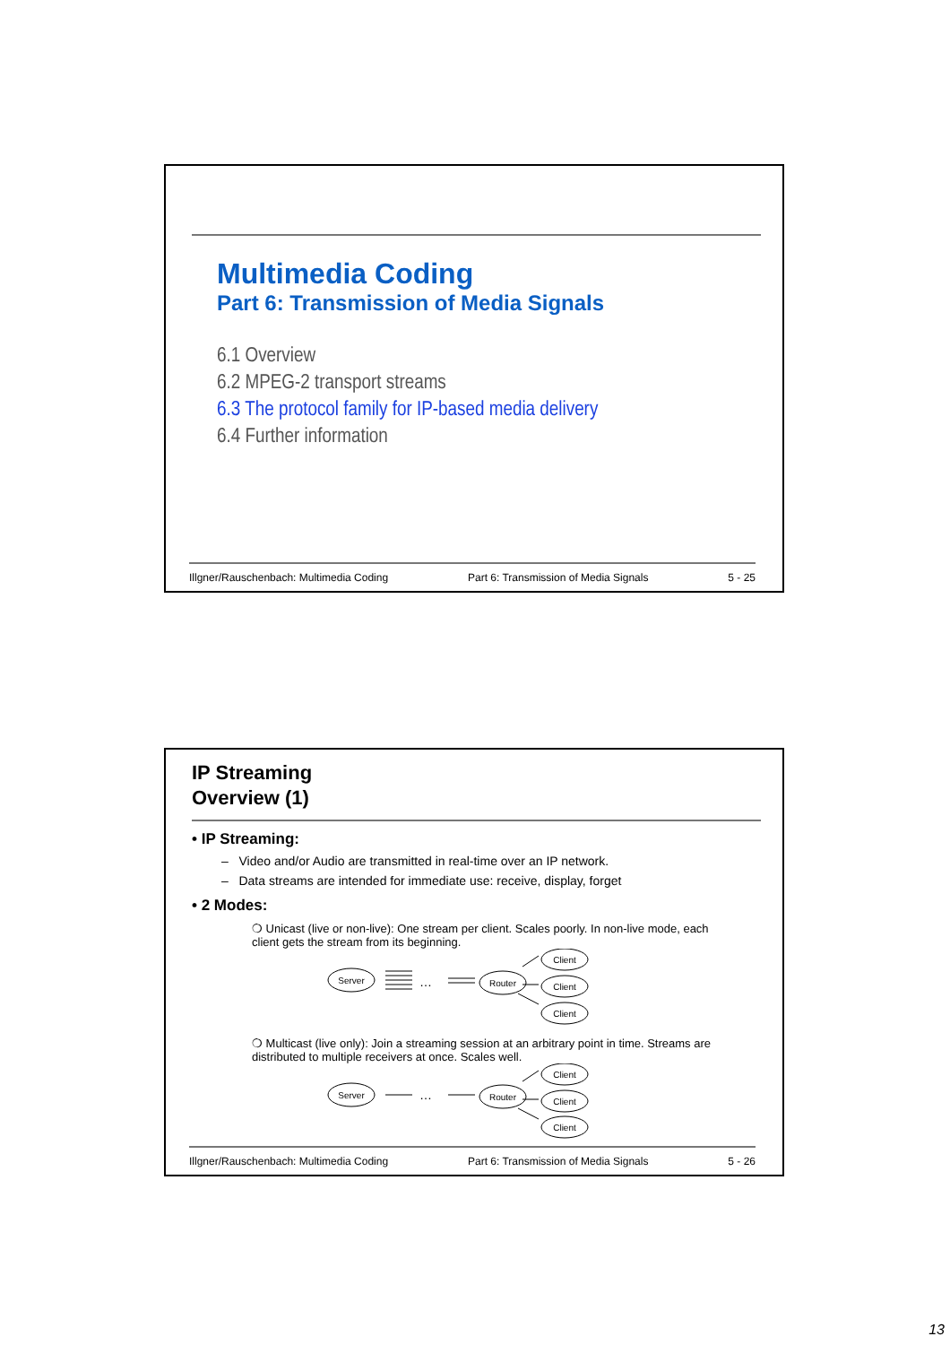Multimedia Coding
Part 6: Transmission of Media Signals
6.1 Overview
6.2 MPEG-2 transport streams
6.3 The protocol family for IP-based media delivery
6.4 Further information
Illgner/Rauschenbach: Multimedia Coding Part 6: Transmission of Media Signals 5 - 25
IP Streaming
Overview (1)
• IP Streaming:
– Video and/or Audio are transmitted in real-time over an IP network.
– Data streams are intended for immediate use: receive, display, forget
• 2 Modes:
❍ Unicast (live or non-live): One stream per client. Scales poorly. In non-live mode, each client gets the stream from its beginning.
Server
…
Router
Client
Client
Client
❍ Multicast (live only): Join a streaming session at an arbitrary point in time. Streams are distributed to multiple receivers at once. Scales well.
Server
…
Router
Client
Client
Client
Illgner/Rauschenbach: Multimedia Coding Part 6: Transmission of Media Signals 5 - 26
13